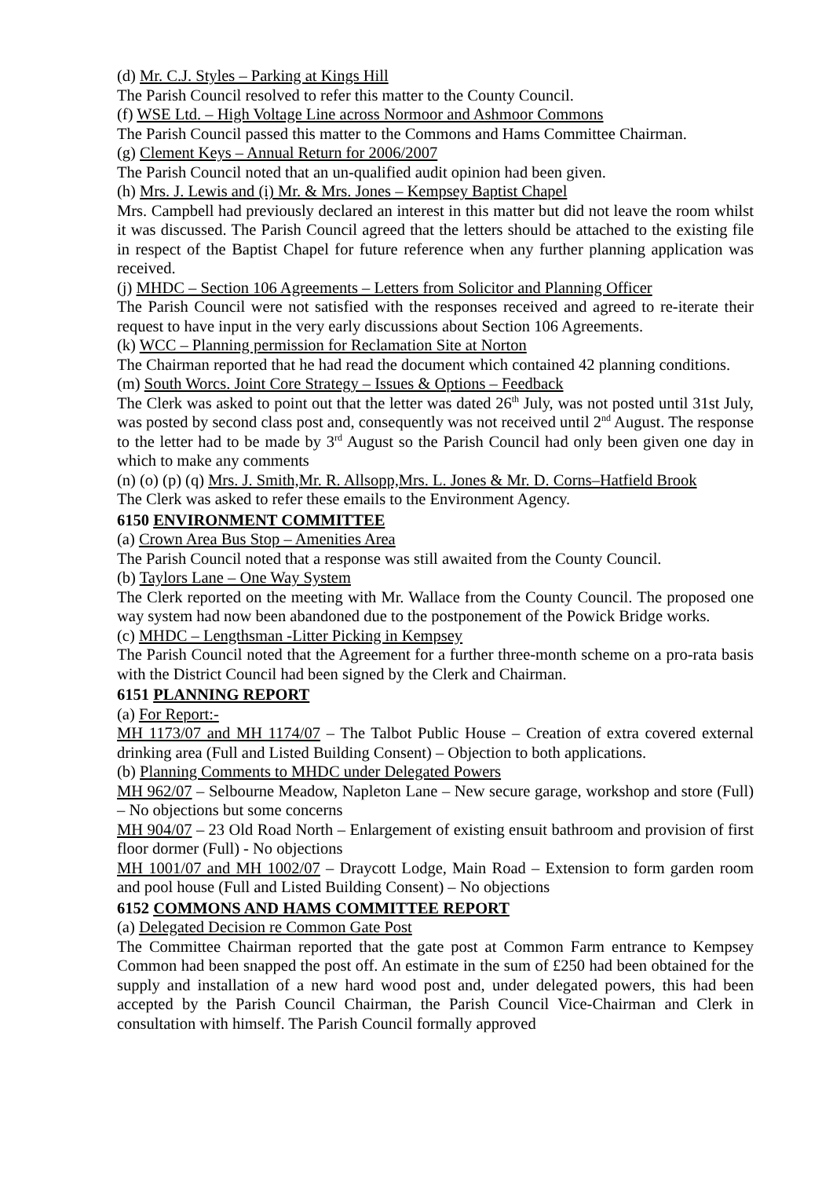(d) Mr. C.J. Styles – Parking at Kings Hill
The Parish Council resolved to refer this matter to the County Council.
(f) WSE Ltd. – High Voltage Line across Normoor and Ashmoor Commons
The Parish Council passed this matter to the Commons and Hams Committee Chairman.
(g) Clement Keys – Annual Return for 2006/2007
The Parish Council noted that an un-qualified audit opinion had been given.
(h) Mrs. J. Lewis and (i) Mr. & Mrs. Jones – Kempsey Baptist Chapel
Mrs. Campbell had previously declared an interest in this matter but did not leave the room whilst it was discussed. The Parish Council agreed that the letters should be attached to the existing file in respect of the Baptist Chapel for future reference when any further planning application was received.
(j) MHDC – Section 106 Agreements – Letters from Solicitor and Planning Officer
The Parish Council were not satisfied with the responses received and agreed to re-iterate their request to have input in the very early discussions about Section 106 Agreements.
(k) WCC – Planning permission for Reclamation Site at Norton
The Chairman reported that he had read the document which contained 42 planning conditions.
(m) South Worcs. Joint Core Strategy – Issues & Options – Feedback
The Clerk was asked to point out that the letter was dated 26<sup>th</sup> July, was not posted until 31st July, was posted by second class post and, consequently was not received until 2<sup>nd</sup> August. The response to the letter had to be made by 3<sup>rd</sup> August so the Parish Council had only been given one day in which to make any comments
(n) (o) (p) (q) Mrs. J. Smith,Mr. R. Allsopp,Mrs. L. Jones & Mr. D. Corns–Hatfield Brook
The Clerk was asked to refer these emails to the Environment Agency.
6150 ENVIRONMENT COMMITTEE
(a) Crown Area Bus Stop – Amenities Area
The Parish Council noted that a response was still awaited from the County Council.
(b) Taylors Lane – One Way System
The Clerk reported on the meeting with Mr. Wallace from the County Council. The proposed one way system had now been abandoned due to the postponement of the Powick Bridge works.
(c) MHDC – Lengthsman -Litter Picking in Kempsey
The Parish Council noted that the Agreement for a further three-month scheme on a pro-rata basis with the District Council had been signed by the Clerk and Chairman.
6151 PLANNING REPORT
(a) For Report:-
MH 1173/07 and MH 1174/07 – The Talbot Public House – Creation of extra covered external drinking area (Full and Listed Building Consent) – Objection to both applications.
(b) Planning Comments to MHDC under Delegated Powers
MH 962/07 – Selbourne Meadow, Napleton Lane – New secure garage, workshop and store (Full) – No objections but some concerns
MH 904/07 – 23 Old Road North – Enlargement of existing ensuit bathroom and provision of first floor dormer (Full) - No objections
MH 1001/07 and MH 1002/07 – Draycott Lodge, Main Road – Extension to form garden room and pool house (Full and Listed Building Consent) – No objections
6152 COMMONS AND HAMS COMMITTEE REPORT
(a) Delegated Decision re Common Gate Post
The Committee Chairman reported that the gate post at Common Farm entrance to Kempsey Common had been snapped the post off. An estimate in the sum of £250 had been obtained for the supply and installation of a new hard wood post and, under delegated powers, this had been accepted by the Parish Council Chairman, the Parish Council Vice-Chairman and Clerk in consultation with himself. The Parish Council formally approved